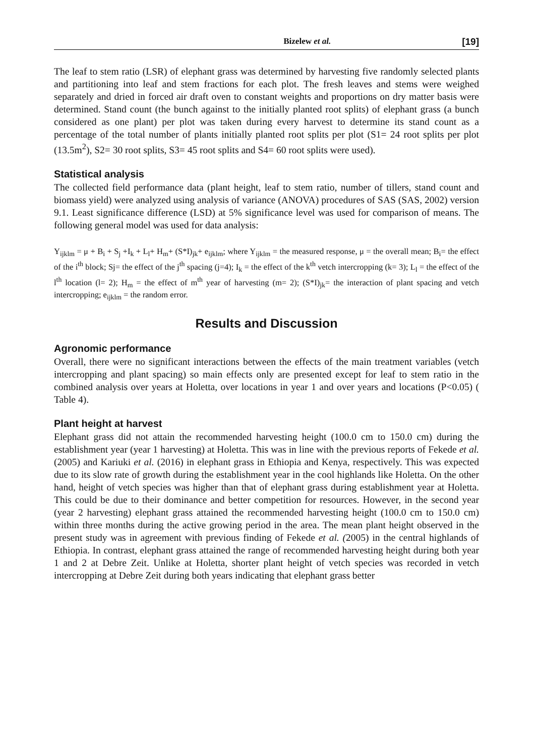Bizelew et al. [19]
The leaf to stem ratio (LSR) of elephant grass was determined by harvesting five randomly selected plants and partitioning into leaf and stem fractions for each plot. The fresh leaves and stems were weighed separately and dried in forced air draft oven to constant weights and proportions on dry matter basis were determined. Stand count (the bunch against to the initially planted root splits) of elephant grass (a bunch considered as one plant) per plot was taken during every harvest to determine its stand count as a percentage of the total number of plants initially planted root splits per plot (S1= 24 root splits per plot (13.5m<sup>2</sup>), S2= 30 root splits, S3= 45 root splits and S4= 60 root splits were used).
Statistical analysis
The collected field performance data (plant height, leaf to stem ratio, number of tillers, stand count and biomass yield) were analyzed using analysis of variance (ANOVA) procedures of SAS (SAS, 2002) version 9.1. Least significance difference (LSD) at 5% significance level was used for comparison of means. The following general model was used for data analysis:
Y<sub>ijklm</sub> = μ + B<sub>i</sub> + S<sub>j</sub> +I<sub>k</sub> + L<sub>l</sub>+ H<sub>m</sub>+ (S*I)<sub>jk</sub>+ e<sub>ijklm</sub>; where Y<sub>ijklm</sub> = the measured response, μ = the overall mean; B<sub>i</sub>= the effect of the i<sup>th</sup> block; Sj= the effect of the j<sup>th</sup> spacing (j=4); I<sub>k</sub> = the effect of the k<sup>th</sup> vetch intercropping (k= 3); L<sub>l</sub> = the effect of the l<sup>th</sup> location (l= 2); H<sub>m</sub> = the effect of m<sup>th</sup> year of harvesting (m= 2); (S*I)<sub>jk</sub>= the interaction of plant spacing and vetch intercropping; e<sub>ijklm</sub> = the random error.
Results and Discussion
Agronomic performance
Overall, there were no significant interactions between the effects of the main treatment variables (vetch intercropping and plant spacing) so main effects only are presented except for leaf to stem ratio in the combined analysis over years at Holetta, over locations in year 1 and over years and locations (P<0.05) ( Table 4).
Plant height at harvest
Elephant grass did not attain the recommended harvesting height (100.0 cm to 150.0 cm) during the establishment year (year 1 harvesting) at Holetta. This was in line with the previous reports of Fekede et al. (2005) and Kariuki et al. (2016) in elephant grass in Ethiopia and Kenya, respectively. This was expected due to its slow rate of growth during the establishment year in the cool highlands like Holetta. On the other hand, height of vetch species was higher than that of elephant grass during establishment year at Holetta. This could be due to their dominance and better competition for resources. However, in the second year (year 2 harvesting) elephant grass attained the recommended harvesting height (100.0 cm to 150.0 cm) within three months during the active growing period in the area. The mean plant height observed in the present study was in agreement with previous finding of Fekede et al. (2005) in the central highlands of Ethiopia. In contrast, elephant grass attained the range of recommended harvesting height during both year 1 and 2 at Debre Zeit. Unlike at Holetta, shorter plant height of vetch species was recorded in vetch intercropping at Debre Zeit during both years indicating that elephant grass better